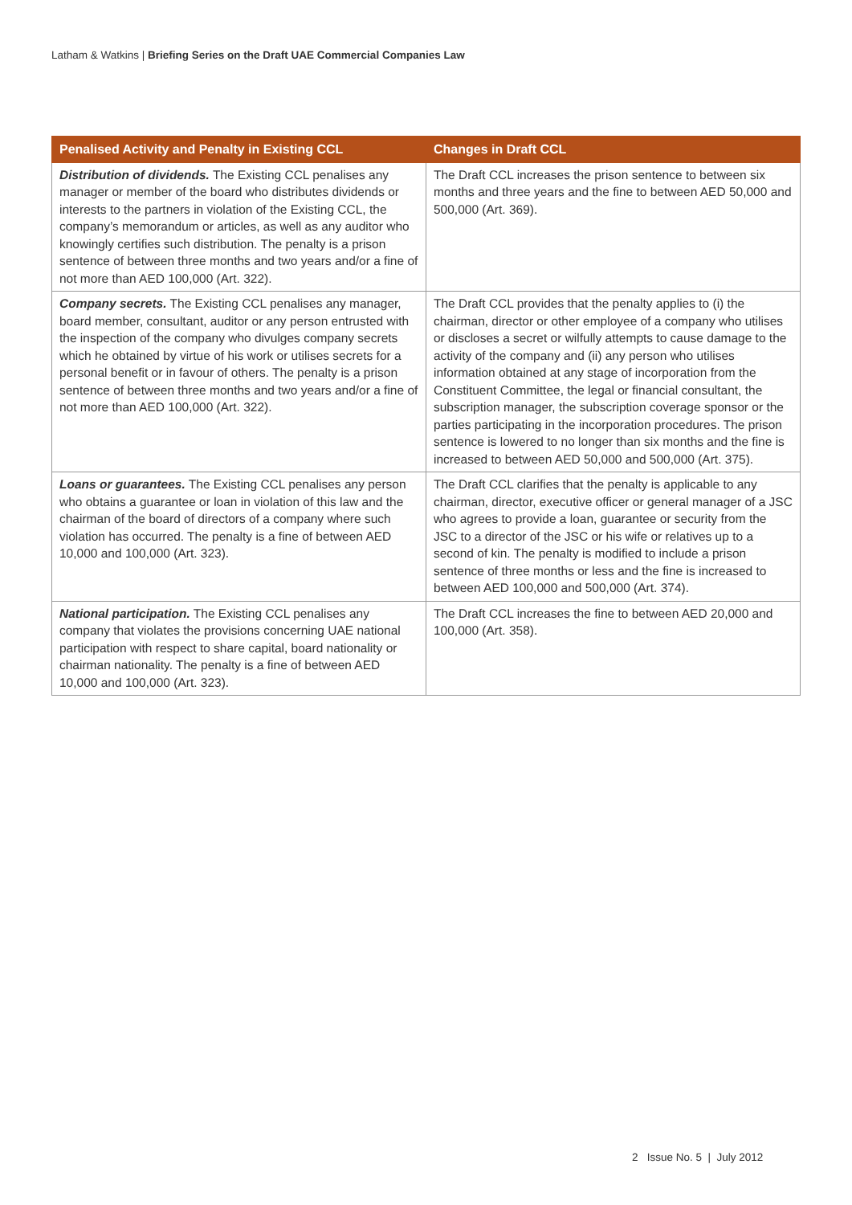Latham & Watkins | Briefing Series on the Draft UAE Commercial Companies Law
| Penalised Activity and Penalty in Existing CCL | Changes in Draft CCL |
| --- | --- |
| Distribution of dividends. The Existing CCL penalises any manager or member of the board who distributes dividends or interests to the partners in violation of the Existing CCL, the company’s memorandum or articles, as well as any auditor who knowingly certifies such distribution. The penalty is a prison sentence of between three months and two years and/or a fine of not more than AED 100,000 (Art. 322). | The Draft CCL increases the prison sentence to between six months and three years and the fine to between AED 50,000 and 500,000 (Art. 369). |
| Company secrets. The Existing CCL penalises any manager, board member, consultant, auditor or any person entrusted with the inspection of the company who divulges company secrets which he obtained by virtue of his work or utilises secrets for a personal benefit or in favour of others. The penalty is a prison sentence of between three months and two years and/or a fine of not more than AED 100,000 (Art. 322). | The Draft CCL provides that the penalty applies to (i) the chairman, director or other employee of a company who utilises or discloses a secret or wilfully attempts to cause damage to the activity of the company and (ii) any person who utilises information obtained at any stage of incorporation from the Constituent Committee, the legal or financial consultant, the subscription manager, the subscription coverage sponsor or the parties participating in the incorporation procedures. The prison sentence is lowered to no longer than six months and the fine is increased to between AED 50,000 and 500,000 (Art. 375). |
| Loans or guarantees. The Existing CCL penalises any person who obtains a guarantee or loan in violation of this law and the chairman of the board of directors of a company where such violation has occurred. The penalty is a fine of between AED 10,000 and 100,000 (Art. 323). | The Draft CCL clarifies that the penalty is applicable to any chairman, director, executive officer or general manager of a JSC who agrees to provide a loan, guarantee or security from the JSC to a director of the JSC or his wife or relatives up to a second of kin. The penalty is modified to include a prison sentence of three months or less and the fine is increased to between AED 100,000 and 500,000 (Art. 374). |
| National participation. The Existing CCL penalises any company that violates the provisions concerning UAE national participation with respect to share capital, board nationality or chairman nationality. The penalty is a fine of between AED 10,000 and 100,000 (Art. 323). | The Draft CCL increases the fine to between AED 20,000 and 100,000 (Art. 358). |
2 Issue No. 5 | July 2012